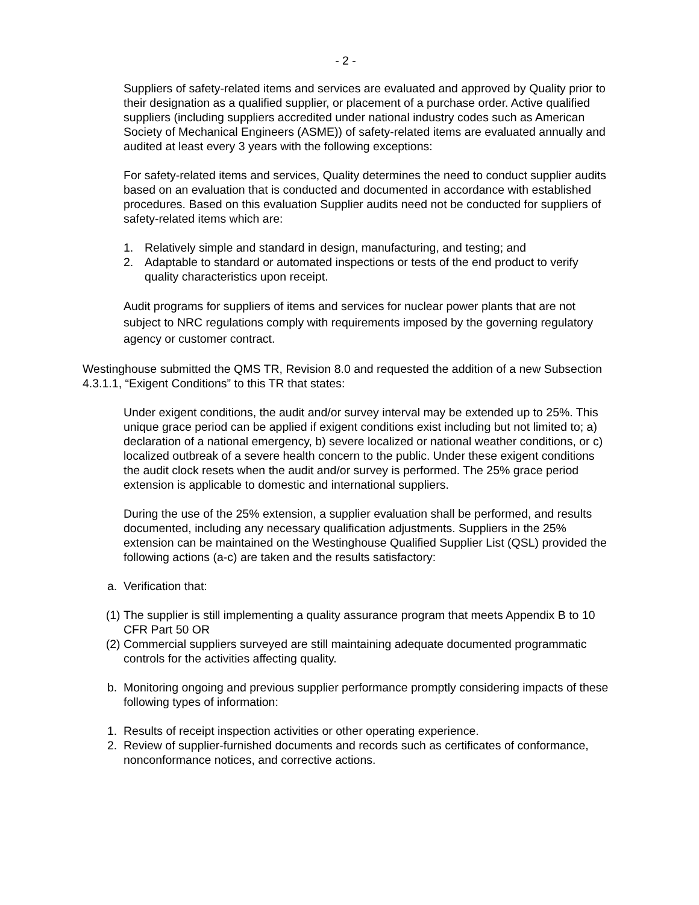- 2 -
Suppliers of safety-related items and services are evaluated and approved by Quality prior to their designation as a qualified supplier, or placement of a purchase order. Active qualified suppliers (including suppliers accredited under national industry codes such as American Society of Mechanical Engineers (ASME)) of safety-related items are evaluated annually and audited at least every 3 years with the following exceptions:
For safety-related items and services, Quality determines the need to conduct supplier audits based on an evaluation that is conducted and documented in accordance with established procedures. Based on this evaluation Supplier audits need not be conducted for suppliers of safety-related items which are:
1. Relatively simple and standard in design, manufacturing, and testing; and
2. Adaptable to standard or automated inspections or tests of the end product to verify quality characteristics upon receipt.
Audit programs for suppliers of items and services for nuclear power plants that are not subject to NRC regulations comply with requirements imposed by the governing regulatory agency or customer contract.
Westinghouse submitted the QMS TR, Revision 8.0 and requested the addition of a new Subsection 4.3.1.1, “Exigent Conditions” to this TR that states:
Under exigent conditions, the audit and/or survey interval may be extended up to 25%. This unique grace period can be applied if exigent conditions exist including but not limited to; a) declaration of a national emergency, b) severe localized or national weather conditions, or c) localized outbreak of a severe health concern to the public. Under these exigent conditions the audit clock resets when the audit and/or survey is performed. The 25% grace period extension is applicable to domestic and international suppliers.
During the use of the 25% extension, a supplier evaluation shall be performed, and results documented, including any necessary qualification adjustments. Suppliers in the 25% extension can be maintained on the Westinghouse Qualified Supplier List (QSL) provided the following actions (a-c) are taken and the results satisfactory:
a. Verification that:
(1) The supplier is still implementing a quality assurance program that meets Appendix B to 10 CFR Part 50 OR
(2) Commercial suppliers surveyed are still maintaining adequate documented programmatic controls for the activities affecting quality.
b. Monitoring ongoing and previous supplier performance promptly considering impacts of these following types of information:
1. Results of receipt inspection activities or other operating experience.
2. Review of supplier-furnished documents and records such as certificates of conformance, nonconformance notices, and corrective actions.